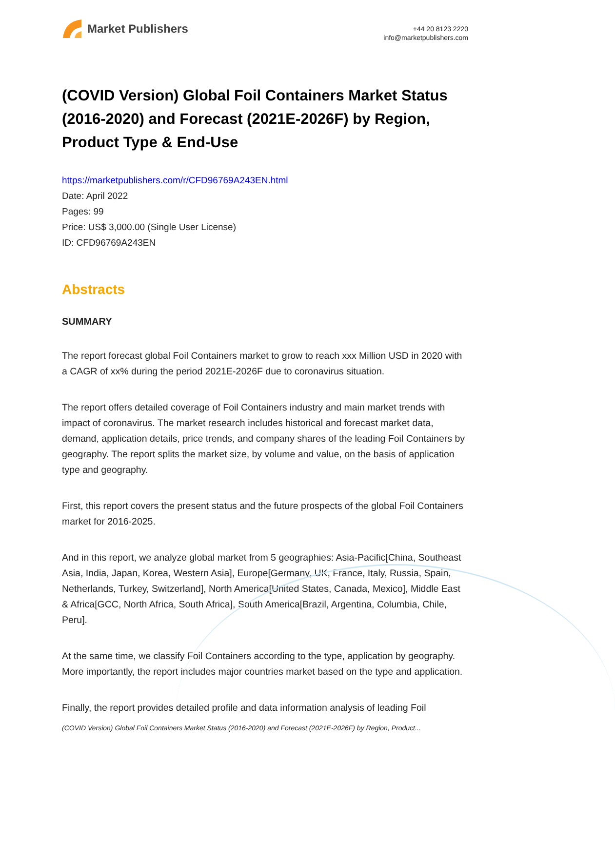Market Publishers
+44 20 8123 2220
info@marketpublishers.com
(COVID Version) Global Foil Containers Market Status (2016-2020) and Forecast (2021E-2026F) by Region, Product Type & End-Use
https://marketpublishers.com/r/CFD96769A243EN.html
Date: April 2022
Pages: 99
Price: US$ 3,000.00 (Single User License)
ID: CFD96769A243EN
Abstracts
SUMMARY
The report forecast global Foil Containers market to grow to reach xxx Million USD in 2020 with a CAGR of xx% during the period 2021E-2026F due to coronavirus situation.
The report offers detailed coverage of Foil Containers industry and main market trends with impact of coronavirus. The market research includes historical and forecast market data, demand, application details, price trends, and company shares of the leading Foil Containers by geography. The report splits the market size, by volume and value, on the basis of application type and geography.
First, this report covers the present status and the future prospects of the global Foil Containers market for 2016-2025.
And in this report, we analyze global market from 5 geographies: Asia-Pacific[China, Southeast Asia, India, Japan, Korea, Western Asia], Europe[Germany, UK, France, Italy, Russia, Spain, Netherlands, Turkey, Switzerland], North America[United States, Canada, Mexico], Middle East & Africa[GCC, North Africa, South Africa], South America[Brazil, Argentina, Columbia, Chile, Peru].
At the same time, we classify Foil Containers according to the type, application by geography. More importantly, the report includes major countries market based on the type and application.
Finally, the report provides detailed profile and data information analysis of leading Foil
(COVID Version) Global Foil Containers Market Status (2016-2020) and Forecast (2021E-2026F) by Region, Product...